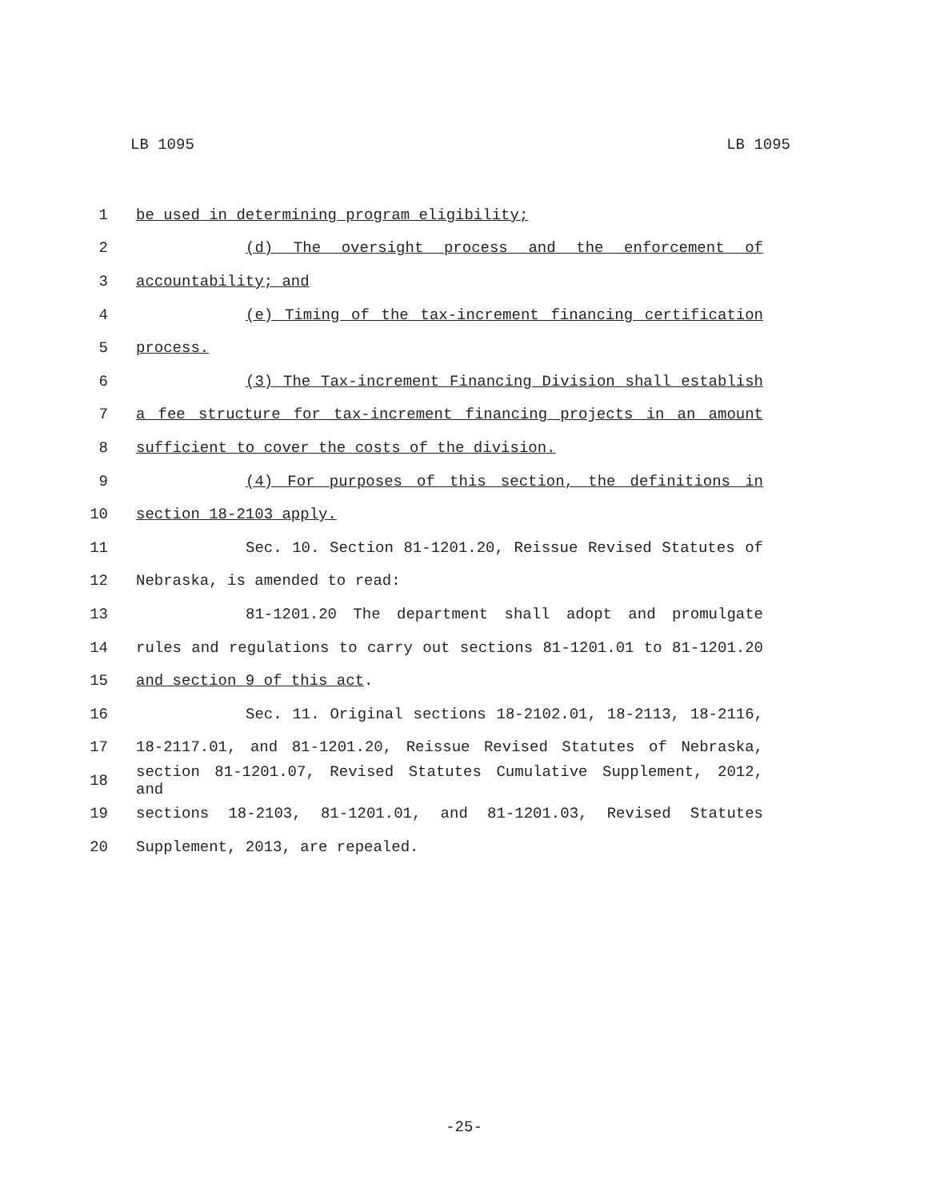LB 1095 LB 1095
1 be used in determining program eligibility;
2 (d) The oversight process and the enforcement of
3 accountability; and
4 (e) Timing of the tax-increment financing certification
5 process.
6 (3) The Tax-increment Financing Division shall establish
7 a fee structure for tax-increment financing projects in an amount
8 sufficient to cover the costs of the division.
9 (4) For purposes of this section, the definitions in
10 section 18-2103 apply.
11 Sec. 10. Section 81-1201.20, Reissue Revised Statutes of
12 Nebraska, is amended to read:
13 81-1201.20 The department shall adopt and promulgate
14 rules and regulations to carry out sections 81-1201.01 to 81-1201.20
15 and section 9 of this act.
16 Sec. 11. Original sections 18-2102.01, 18-2113, 18-2116,
17 18-2117.01, and 81-1201.20, Reissue Revised Statutes of Nebraska,
18
section 81-1201.07, Revised Statutes Cumulative Supplement, 2012, and
19 sections 18-2103, 81-1201.01, and 81-1201.03, Revised Statutes
20 Supplement, 2013, are repealed.
-25-